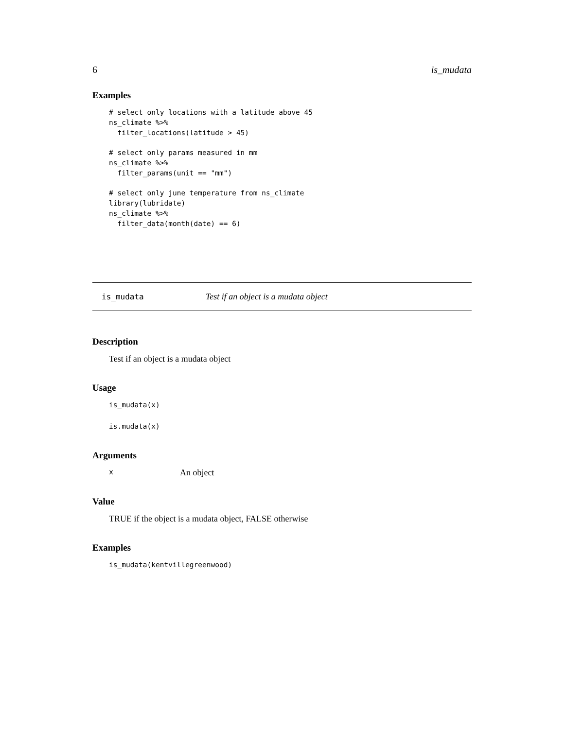6 is_mudata
Examples
# select only locations with a latitude above 45
ns_climate %>%
  filter_locations(latitude > 45)

# select only params measured in mm
ns_climate %>%
  filter_params(unit == "mm")

# select only june temperature from ns_climate
library(lubridate)
ns_climate %>%
  filter_data(month(date) == 6)
is_mudata Test if an object is a mudata object
Description
Test if an object is a mudata object
Usage
is_mudata(x)
is.mudata(x)
Arguments
x An object
Value
TRUE if the object is a mudata object, FALSE otherwise
Examples
is_mudata(kentvillegreenwood)